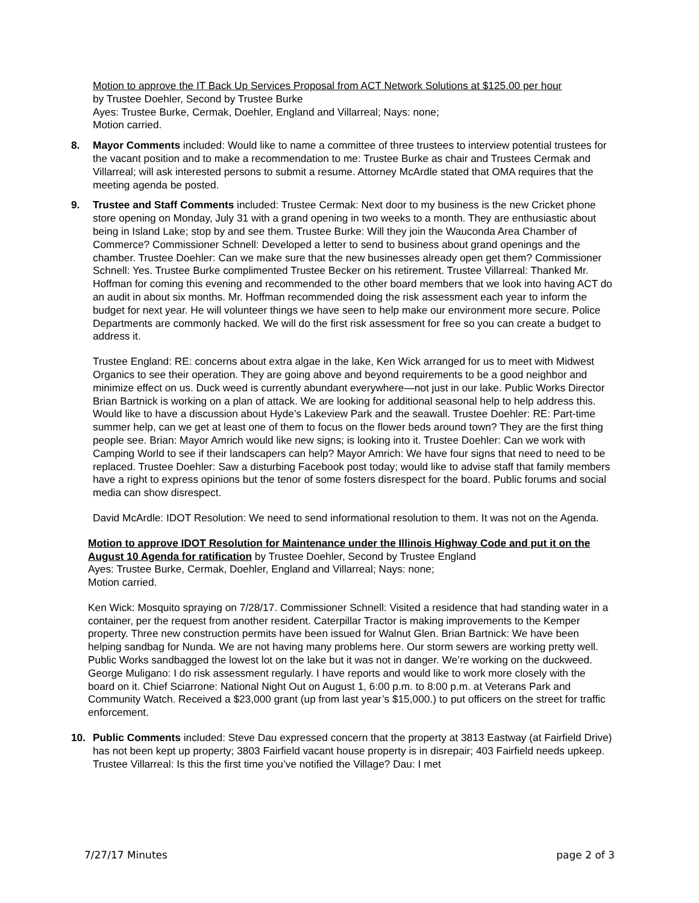Motion to approve the IT Back Up Services Proposal from ACT Network Solutions at $125.00 per hour
by Trustee Doehler, Second by Trustee Burke
Ayes: Trustee Burke, Cermak, Doehler, England and Villarreal; Nays: none;
Motion carried.
8. Mayor Comments included: Would like to name a committee of three trustees to interview potential trustees for the vacant position and to make a recommendation to me: Trustee Burke as chair and Trustees Cermak and Villarreal; will ask interested persons to submit a resume. Attorney McArdle stated that OMA requires that the meeting agenda be posted.
9. Trustee and Staff Comments included: Trustee Cermak: Next door to my business is the new Cricket phone store opening on Monday, July 31 with a grand opening in two weeks to a month. They are enthusiastic about being in Island Lake; stop by and see them. Trustee Burke: Will they join the Wauconda Area Chamber of Commerce? Commissioner Schnell: Developed a letter to send to business about grand openings and the chamber. Trustee Doehler: Can we make sure that the new businesses already open get them? Commissioner Schnell: Yes. Trustee Burke complimented Trustee Becker on his retirement. Trustee Villarreal: Thanked Mr. Hoffman for coming this evening and recommended to the other board members that we look into having ACT do an audit in about six months. Mr. Hoffman recommended doing the risk assessment each year to inform the budget for next year. He will volunteer things we have seen to help make our environment more secure. Police Departments are commonly hacked. We will do the first risk assessment for free so you can create a budget to address it.
Trustee England: RE: concerns about extra algae in the lake, Ken Wick arranged for us to meet with Midwest Organics to see their operation. They are going above and beyond requirements to be a good neighbor and minimize effect on us. Duck weed is currently abundant everywhere—not just in our lake. Public Works Director Brian Bartnick is working on a plan of attack. We are looking for additional seasonal help to help address this. Would like to have a discussion about Hyde’s Lakeview Park and the seawall. Trustee Doehler: RE: Part-time summer help, can we get at least one of them to focus on the flower beds around town? They are the first thing people see. Brian: Mayor Amrich would like new signs; is looking into it. Trustee Doehler: Can we work with Camping World to see if their landscapers can help? Mayor Amrich: We have four signs that need to need to be replaced. Trustee Doehler: Saw a disturbing Facebook post today; would like to advise staff that family members have a right to express opinions but the tenor of some fosters disrespect for the board. Public forums and social media can show disrespect.
David McArdle: IDOT Resolution: We need to send informational resolution to them. It was not on the Agenda.
Motion to approve IDOT Resolution for Maintenance under the Illinois Highway Code and put it on the August 10 Agenda for ratification by Trustee Doehler, Second by Trustee England
Ayes: Trustee Burke, Cermak, Doehler, England and Villarreal; Nays: none;
Motion carried.
Ken Wick: Mosquito spraying on 7/28/17. Commissioner Schnell: Visited a residence that had standing water in a container, per the request from another resident. Caterpillar Tractor is making improvements to the Kemper property. Three new construction permits have been issued for Walnut Glen. Brian Bartnick: We have been helping sandbag for Nunda. We are not having many problems here. Our storm sewers are working pretty well. Public Works sandbagged the lowest lot on the lake but it was not in danger. We’re working on the duckweed. George Muligano: I do risk assessment regularly. I have reports and would like to work more closely with the board on it. Chief Sciarrone: National Night Out on August 1, 6:00 p.m. to 8:00 p.m. at Veterans Park and Community Watch. Received a $23,000 grant (up from last year’s $15,000.) to put officers on the street for traffic enforcement.
10. Public Comments included: Steve Dau expressed concern that the property at 3813 Eastway (at Fairfield Drive) has not been kept up property; 3803 Fairfield vacant house property is in disrepair; 403 Fairfield needs upkeep. Trustee Villarreal: Is this the first time you’ve notified the Village? Dau: I met
7/27/17 Minutes page 2 of 3